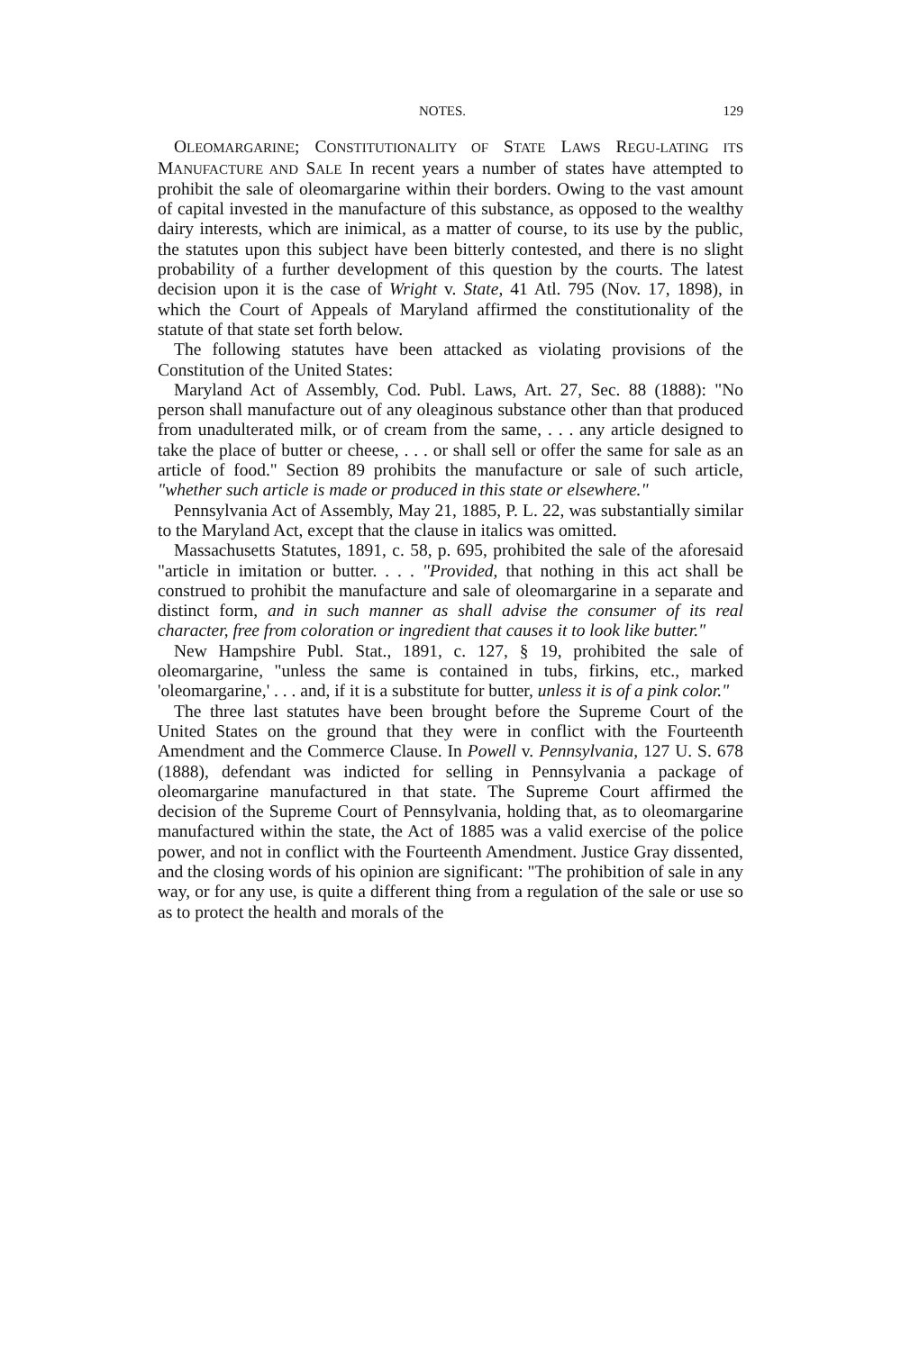NOTES. 129
OLEOMARGARINE; CONSTITUTIONALITY OF STATE LAWS REGU-LATING ITS MANUFACTURE AND SALE In recent years a number of states have attempted to prohibit the sale of oleomargarine within their borders. Owing to the vast amount of capital invested in the manufacture of this substance, as opposed to the wealthy dairy interests, which are inimical, as a matter of course, to its use by the public, the statutes upon this subject have been bitterly contested, and there is no slight probability of a further development of this question by the courts. The latest decision upon it is the case of Wright v. State, 41 Atl. 795 (Nov. 17, 1898), in which the Court of Appeals of Maryland affirmed the constitutionality of the statute of that state set forth below.
The following statutes have been attacked as violating provisions of the Constitution of the United States:
Maryland Act of Assembly, Cod. Publ. Laws, Art. 27, Sec. 88 (1888): "No person shall manufacture out of any oleaginous substance other than that produced from unadulterated milk, or of cream from the same, . . . any article designed to take the place of butter or cheese, . . . or shall sell or offer the same for sale as an article of food." Section 89 prohibits the manufacture or sale of such article, "whether such article is made or produced in this state or elsewhere."
Pennsylvania Act of Assembly, May 21, 1885, P. L. 22, was substantially similar to the Maryland Act, except that the clause in italics was omitted.
Massachusetts Statutes, 1891, c. 58, p. 695, prohibited the sale of the aforesaid "article in imitation or butter. . . . "Provided, that nothing in this act shall be construed to prohibit the manufacture and sale of oleomargarine in a separate and distinct form, and in such manner as shall advise the consumer of its real character, free from coloration or ingredient that causes it to look like butter."
New Hampshire Publ. Stat., 1891, c. 127, § 19, prohibited the sale of oleomargarine, "unless the same is contained in tubs, firkins, etc., marked 'oleomargarine,' . . . and, if it is a substitute for butter, unless it is of a pink color."
The three last statutes have been brought before the Supreme Court of the United States on the ground that they were in conflict with the Fourteenth Amendment and the Commerce Clause. In Powell v. Pennsylvania, 127 U. S. 678 (1888), defendant was indicted for selling in Pennsylvania a package of oleomargarine manufactured in that state. The Supreme Court affirmed the decision of the Supreme Court of Pennsylvania, holding that, as to oleomargarine manufactured within the state, the Act of 1885 was a valid exercise of the police power, and not in conflict with the Fourteenth Amendment. Justice Gray dissented, and the closing words of his opinion are significant: "The prohibition of sale in any way, or for any use, is quite a different thing from a regulation of the sale or use so as to protect the health and morals of the